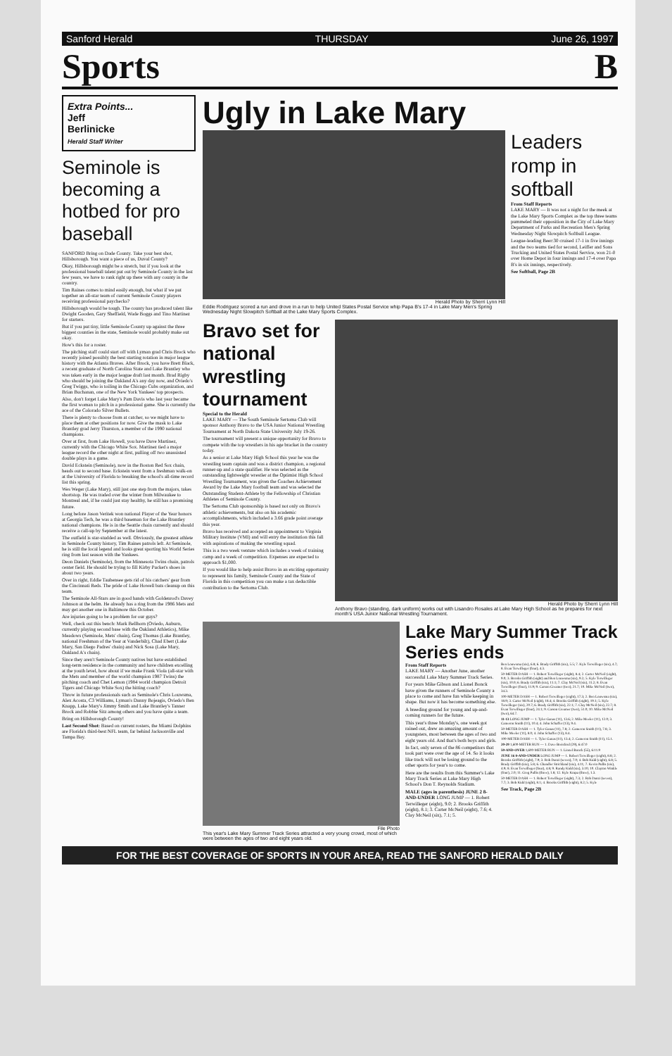Sanford Herald THURSDAY June 26, 1997
Sports B
Extra Points...
Jeff
Berlinicke
Herald Staff Writer
Seminole is becoming a hotbed for pro baseball
SANFORD Bring on Dade County. Take your best shot, Hillsborough. You want a piece of us, Duval County?
Okay, Hillsborough might be a stretch, but if you look at the professional baseball talent put out by Seminole County in the last few years, we have to rank right up there with any county in the country.
Tim Raines comes to mind easily enough, but what if we put together an all-star team of current Seminole County players receiving professional paychecks?
Hillsborough would be tough. The county has produced talent like Dwight Gooden, Gary Sheffield, Wade Boggs and Tino Martinez for starters.
But if you put tiny, little Seminole County up against the three biggest counties in the state, Seminole would probably make out okay.
How's this for a roster.
The pitching staff could start off with Lyman grad Chris Brock who recently joined possibly the best starting rotation in major league history with the Atlanta Braves. After Brock, you have Brett Black, a recent graduate of North Carolina State and Lake Brantley who was taken early in the major league draft last month. Brad Rigby who should be joining the Oakland A's any day now, and Oviedo's Greg Twiggs, who is toiling in the Chicago Cubs organization, and Brian Buchanan, one of the New York Yankees' top prospects.
Also, don't forget Lake Mary's Pam Davis who last year became the first woman to pitch in a professional game. She is currently the ace of the Colorado Silver Bullets.
There is plenty to choose from at catcher, so we might have to place them at other positions for now. Give the mask to Lake Brantley grad Jerry Thurston, a member of the 1990 national champions.
Over at first, from Lake Howell, you have Dave Martinez, currently with the Chicago White Sox. Martinez tied a major league record the other night at first, pulling off two unassisted double plays in a game.
David Eckstein (Seminole), now in the Boston Red Sox chain, heads out to second base. Eckstein went from a freshman walk-on at the University of Florida to breaking the school's all-time record list this spring.
Wes Weger (Lake Mary), still just one step from the majors, takes shortstop. He was traded over the winter from Milwaukee to Montreal and, if he could just stay healthy, he still has a promising future.
Long before Jason Veritek won national Player of the Year honors at Georgia Tech, he was a third baseman for the Lake Brantley national champions. He is in the Seattle chain currently and should receive a call-up by September at the latest.
The outfield is star-studded as well. Obviously, the greatest athlete in Seminole County history, Tim Raines patrols left. At Seminole, he is still the local legend and looks great sporting his World Series ring from last season with the Yankees.
Deon Daniels (Seminole), from the Minnesota Twins chain, patrols center field. He should be trying to fill Kirby Pucket's shoes in about two years.
Over in right, Eddie Taubensee gets rid of his catchers' gear from the Cincinnati Reds. The pride of Lake Howell bats cleanup on this team.
The Seminole All-Stars are in good hands with Goldenrod's Davey Johnson at the helm. He already has a ring from the 1986 Mets and may get another one in Baltimore this October.
Are injuries going to be a problem for our guys?
Well, check out this bench: Mark Bellhorn (Oviedo, Auburn, currently playing second base with the Oakland Athletics), Mike Meadows (Seminole, Mets' chain), Greg Thomas (Lake Brantley, national Freshman of the Year at Vanderbilt), Chad Ebert (Lake Mary, San Diego Padres' chain) and Nick Sosa (Lake Mary, Oakland A's chain).
Since they aren't Seminole County natives but have established long-term residence in the community and have children excelling at the youth level, how about if we make Frank Viola (all-star with the Mets and member of the world champion 1987 Twins) the pitching coach and Chet Lemon (1984 world champion Detroit Tigers and Chicago White Sox) the hitting coach?
Throw in future professionals such as Seminole's Chris Louwsma, Alex Acosta, C3 Williams, Lyman's Danny Bojeagis, Oviedo's Ben Knapp, Lake Mary's Jimmy Smith and Lake Brantley's Tanner Brock and Robbie Sitz among others and you have quite a team.
Bring on Hillsborough County!
Last Second Shot: Based on current rosters, the Miami Dolphins are Florida's third-best NFL team, far behind Jacksonville and Tampa Bay.
Ugly in Lake Mary
Herald Photo by Sherri Lynn Hill
Eddie Rodriguez scored a run and drove in a run to help United States Postal Service whip Papa B's 17-4 in Lake Mary Men's Spring Wednesday Night Slowpitch Softball at the Lake Mary Sports Complex.
Leaders romp in softball
From Staff Reports
LAKE MARY — It was not a night for the meek at the Lake Mary Sports Complex as the top three teams pummeled their opposition in the City of Lake Mary Department of Parks and Recreation Men's Spring Wednesday Night Slowpitch Softball League.
League-leading Beer:30 cruised 17-1 in five innings and the two teams tied for second, Leiffer and Sons Trucking and United States Postal Service, won 21-0 over Home Depot in four innings and 17-4 over Papa B's in six innings, respectively.
See Softball, Page 2B
Bravo set for national wrestling tournament
Special to the Herald
LAKE MARY — The South Seminole Sertoma Club will sponsor Anthony Bravo to the USA Junior National Wrestling Tournament at North Dakota State University July 19-26.
The tournament will present a unique opportunity for Bravo to compete with the top wrestlers in his age bracket in the country today.
As a senior at Lake Mary High School this year he was the wrestling team captain and was a district champion, a regional runner-up and a state qualifier. He was selected as the outstanding lightweight wrestler at the Optimist High School Wrestling Tournament, was given the Coaches Achievement Award by the Lake Mary football team and was selected the Outstanding Student-Athlete by the Fellowship of Christian Athletes of Seminole County.
The Sertoma Club sponsorship is based not only on Bravo's athletic achievements, but also on his academic accomplishments, which included a 3.66 grade point average this year.
Bravo has received and accepted an appointment to Virginia Military Institute (VMI) and will entry the institution this fall with aspirations of making the wrestling squad.
This is a two week venture which includes a week of training camp and a week of competition. Expenses are expected to approach $1,000.
If you would like to help assist Bravo in an exciting opportunity to represent his family, Seminole County and the State of Florida in this competition you can make a tax deductible contribution to the Sertoma Club.
Herald Photo by Sherri Lynn Hill
Anthony Bravo (standing, dark uniform) works out with Lisandro Rosales at Lake Mary High School as he prepares for next month's USA Junior National Wrestling Tournament.
File Photo
This year's Lake Mary Summer Track Series attracted a very young crowd, most of which were between the ages of two and eight years old.
Lake Mary Summer Track Series ends
From Staff Reports
LAKE MARY — Another June, another successful Lake Mary Summer Track Series.
For years Mike Gibson and Lionel Bonck have given the runners of Seminole County a place to come and have fun while keeping in shape. But now it has become something else.
A breeding ground for young and up-and-coming runners for the future.
This year's three Monday's, one week got rained out, drew an amazing amount of youngsters, most between the ages of two and eight years old. And that's both boys and girls.
In fact, only seven of the 86 competitors that took part were over the age of 14. So it looks like track will not be losing ground to the other sports for year's to come.
Here are the results from this Summer's Lake Mary Track Series at Lake Mary High School's Don T. Reynolds Stadium.
MALE (ages in parenthesis) JUNE 2 8-AND-UNDER LONG JUMP — 1. Robert Terwilleger (eight), 9.0; 2. Brooks Griffith (eight), 8.1; 3. Carter McNeil (eight), 7.6; 4. Clay McNeil (six), 7.1; 5.
Ben Louwsma (six), 6.8; 6. Brady Griffith (six), 5.5; 7. Kyle Terwilleger (six), 4.7; 8. Evan Terwilleger (four), 4.3.
50-METER DASH — 1. Robert Terwilleger (eight), 8.4; 2. Carter McNeil (eight), 9.0; 3. Brooks Griffith (eight) and Ben Louwsma (six), 9.2; 5. Kyle Terwilleger (six), 10.0; 6. Brady Griffith (six), 11.1; 7. Clay McNeil (six), 11.2; 8. Evan Terwilleger (four), 11.9; 9. Carson Creamer (two), 21.7; 10. Mike McNeil (two), 34.3.
100-METER DASH — 1. Robert Terwilleger (eight), 17.3; 2. Ben Louwsma (six), 18.9; 3. Carter McNeil (eight), 18.4; 4. Brooks Griffith (eight), 19.1; 5. Kyle Terwilleger (six), 20.7; 6. Brady Griffith (six), 22.1; 7. Clay McNeil (six), 22.7; 8. Evan Terwilleger (four), 24.1; 9. Carson Creamer (two), 51.0; 10. Mike McNeil (two), 64.7.
11-13 LONG JUMP — 1. Tyler Ganas (11), 13.6; 2. Mike Meeler (11), 12.0; 3. Cameron Smith (11), 10.4; 4. John Schaffer (13), 9.4.
50-METER DASH — 1. Tyler Ganas (11), 7.8; 2. Cameron Smith (11), 7.8; 3. Mike Meeler (11), 8.0; 4. John Schaffer (13), 8.4.
100-METER DASH — 1. Tyler Ganas (11), 13.4; 2. Cameron Smith (11), 15.1.
20-29 1,600-METER RUN — 1. Dave Breisford (29), 6:47.0
50-AND-OVER 1,600-METER RUN — 1. Lionel Bonck (55), 6:11.9
JUNE 16 8-AND-UNDER LONG JUMP — 1. Robert Terwilleger (eight), 8.8; 2. Brooks Griffith (eight), 7.9; 3. Rob Danzi (seven), 7.0; 4. Bob Kidd (eight), 6.8; 5. Brady Griffith (six), 5.8; 6. Chandler Strickland (six), 4.11; 7. Kevin Pullis (six), 4.9; 8. Evan Terwilleger (four), 4.8; 9. Randy Kidd (six), 3.10; 10. Clayton Winkle (four), 2.0; 11. Greg Pullis (three), 1.8; 12. Kyle Krupa (three), 1.3.
50-METER DASH — 1. Robert Terwilleger (eight), 7.3; 2. Rob Danzi (seven), 7.7; 3. Bob Kidd (eight), 8.1; 4. Brooks Griffith (eight), 8.2; 5. Kyle
See Track, Page 2B
FOR THE BEST COVERAGE OF SPORTS IN YOUR AREA, READ THE SANFORD HERALD DAILY